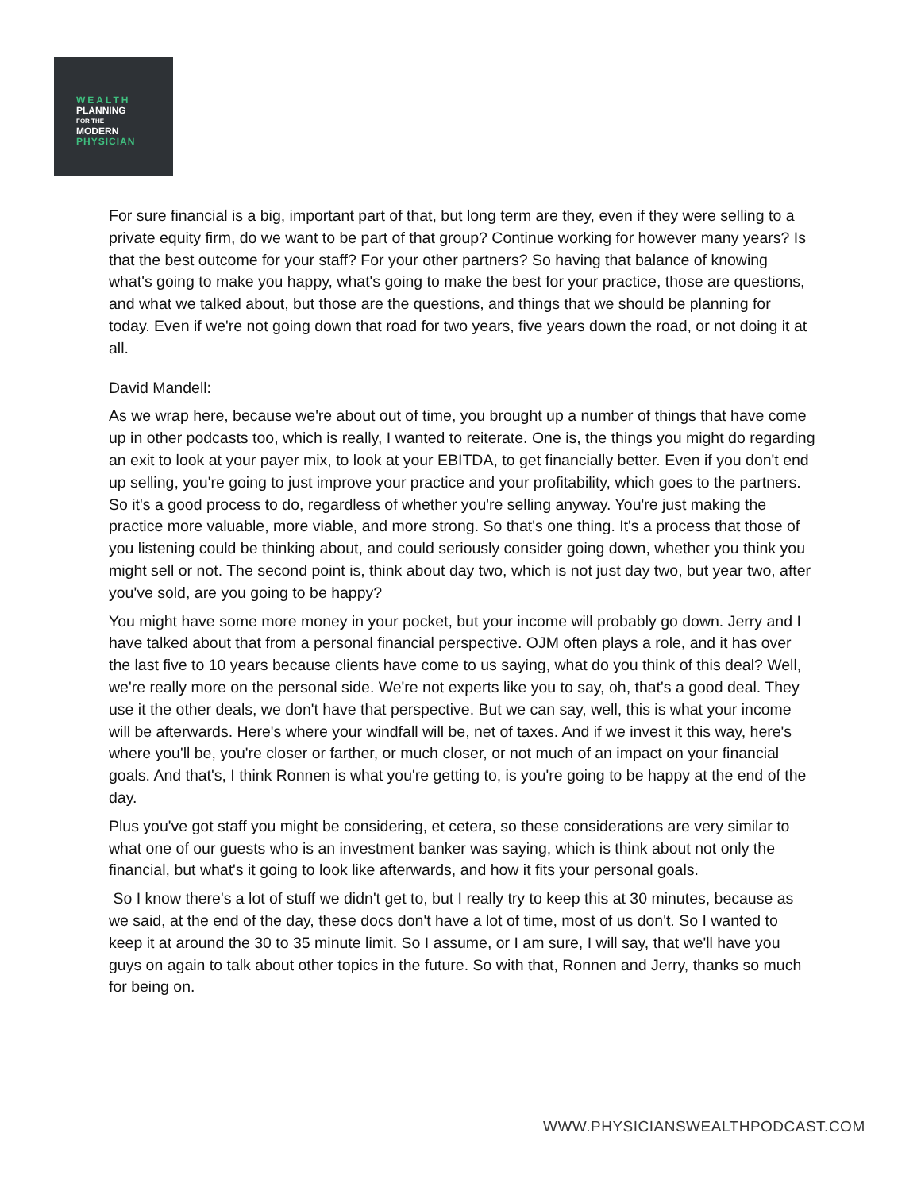WEALTH
PLANNING
FOR THE
MODERN
PHYSICIAN
For sure financial is a big, important part of that, but long term are they, even if they were selling to a private equity firm, do we want to be part of that group? Continue working for however many years? Is that the best outcome for your staff? For your other partners? So having that balance of knowing what's going to make you happy, what's going to make the best for your practice, those are questions, and what we talked about, but those are the questions, and things that we should be planning for today. Even if we're not going down that road for two years, five years down the road, or not doing it at all.
David Mandell:
As we wrap here, because we're about out of time, you brought up a number of things that have come up in other podcasts too, which is really, I wanted to reiterate. One is, the things you might do regarding an exit to look at your payer mix, to look at your EBITDA, to get financially better. Even if you don't end up selling, you're going to just improve your practice and your profitability, which goes to the partners. So it's a good process to do, regardless of whether you're selling anyway. You're just making the practice more valuable, more viable, and more strong. So that's one thing. It's a process that those of you listening could be thinking about, and could seriously consider going down, whether you think you might sell or not. The second point is, think about day two, which is not just day two, but year two, after you've sold, are you going to be happy?
You might have some more money in your pocket, but your income will probably go down. Jerry and I have talked about that from a personal financial perspective. OJM often plays a role, and it has over the last five to 10 years because clients have come to us saying, what do you think of this deal? Well, we're really more on the personal side. We're not experts like you to say, oh, that's a good deal. They use it the other deals, we don't have that perspective. But we can say, well, this is what your income will be afterwards. Here's where your windfall will be, net of taxes. And if we invest it this way, here's where you'll be, you're closer or farther, or much closer, or not much of an impact on your financial goals. And that's, I think Ronnen is what you're getting to, is you're going to be happy at the end of the day.
Plus you've got staff you might be considering, et cetera, so these considerations are very similar to what one of our guests who is an investment banker was saying, which is think about not only the financial, but what's it going to look like afterwards, and how it fits your personal goals.
So I know there's a lot of stuff we didn't get to, but I really try to keep this at 30 minutes, because as we said, at the end of the day, these docs don't have a lot of time, most of us don't. So I wanted to keep it at around the 30 to 35 minute limit. So I assume, or I am sure, I will say, that we'll have you guys on again to talk about other topics in the future. So with that, Ronnen and Jerry, thanks so much for being on.
WWW.PHYSICIANSWEALTHPODCAST.COM